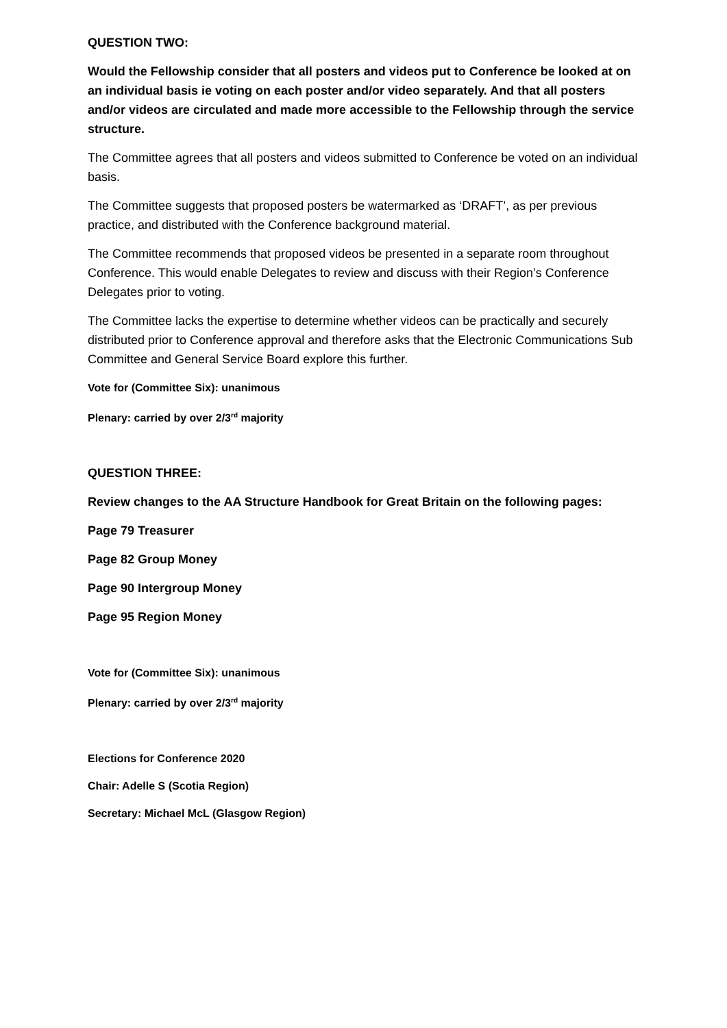QUESTION TWO:
Would the Fellowship consider that all posters and videos put to Conference be looked at on an individual basis ie voting on each poster and/or video separately. And that all posters and/or videos are circulated and made more accessible to the Fellowship through the service structure.
The Committee agrees that all posters and videos submitted to Conference be voted on an individual basis.
The Committee suggests that proposed posters be watermarked as ‘DRAFT’, as per previous practice, and distributed with the Conference background material.
The Committee recommends that proposed videos be presented in a separate room throughout Conference. This would enable Delegates to review and discuss with their Region’s Conference Delegates prior to voting.
The Committee lacks the expertise to determine whether videos can be practically and securely distributed prior to Conference approval and therefore asks that the Electronic Communications Sub Committee and General Service Board explore this further.
Vote for (Committee Six): unanimous
Plenary: carried by over 2/3<sup>rd</sup> majority
QUESTION THREE:
Review changes to the AA Structure Handbook for Great Britain on the following pages:
Page 79 Treasurer
Page 82 Group Money
Page 90 Intergroup Money
Page 95 Region Money
Vote for (Committee Six): unanimous
Plenary: carried by over 2/3<sup>rd</sup> majority
Elections for Conference 2020
Chair: Adelle S (Scotia Region)
Secretary: Michael McL (Glasgow Region)